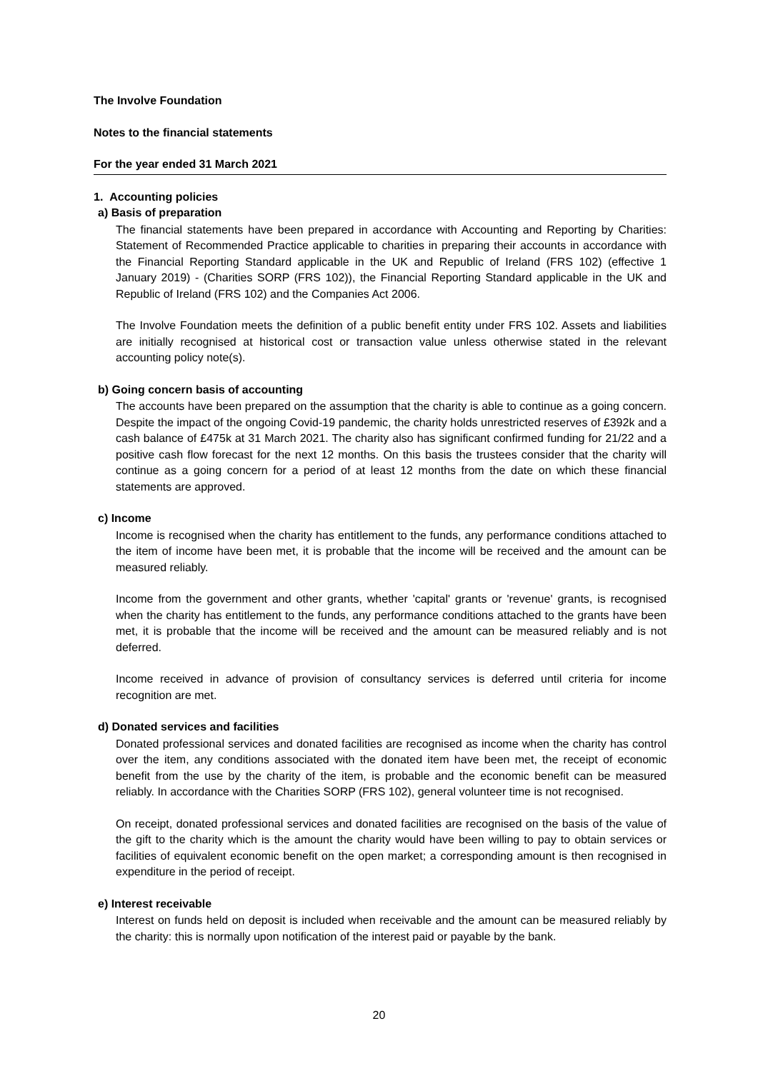The Involve Foundation
Notes to the financial statements
For the year ended 31 March 2021
1. Accounting policies
a) Basis of preparation
The financial statements have been prepared in accordance with Accounting and Reporting by Charities: Statement of Recommended Practice applicable to charities in preparing their accounts in accordance with the Financial Reporting Standard applicable in the UK and Republic of Ireland (FRS 102) (effective 1 January 2019) - (Charities SORP (FRS 102)), the Financial Reporting Standard applicable in the UK and Republic of Ireland (FRS 102) and the Companies Act 2006.
The Involve Foundation meets the definition of a public benefit entity under FRS 102. Assets and liabilities are initially recognised at historical cost or transaction value unless otherwise stated in the relevant accounting policy note(s).
b) Going concern basis of accounting
The accounts have been prepared on the assumption that the charity is able to continue as a going concern. Despite the impact of the ongoing Covid-19 pandemic, the charity holds unrestricted reserves of £392k and a cash balance of £475k at 31 March 2021. The charity also has significant confirmed funding for 21/22 and a positive cash flow forecast for the next 12 months. On this basis the trustees consider that the charity will continue as a going concern for a period of at least 12 months from the date on which these financial statements are approved.
c) Income
Income is recognised when the charity has entitlement to the funds, any performance conditions attached to the item of income have been met, it is probable that the income will be received and the amount can be measured reliably.
Income from the government and other grants, whether 'capital' grants or 'revenue' grants, is recognised when the charity has entitlement to the funds, any performance conditions attached to the grants have been met, it is probable that the income will be received and the amount can be measured reliably and is not deferred.
Income received in advance of provision of consultancy services is deferred until criteria for income recognition are met.
d) Donated services and facilities
Donated professional services and donated facilities are recognised as income when the charity has control over the item, any conditions associated with the donated item have been met, the receipt of economic benefit from the use by the charity of the item, is probable and the economic benefit can be measured reliably. In accordance with the Charities SORP (FRS 102), general volunteer time is not recognised.
On receipt, donated professional services and donated facilities are recognised on the basis of the value of the gift to the charity which is the amount the charity would have been willing to pay to obtain services or facilities of equivalent economic benefit on the open market; a corresponding amount is then recognised in expenditure in the period of receipt.
e) Interest receivable
Interest on funds held on deposit is included when receivable and the amount can be measured reliably by the charity: this is normally upon notification of the interest paid or payable by the bank.
20